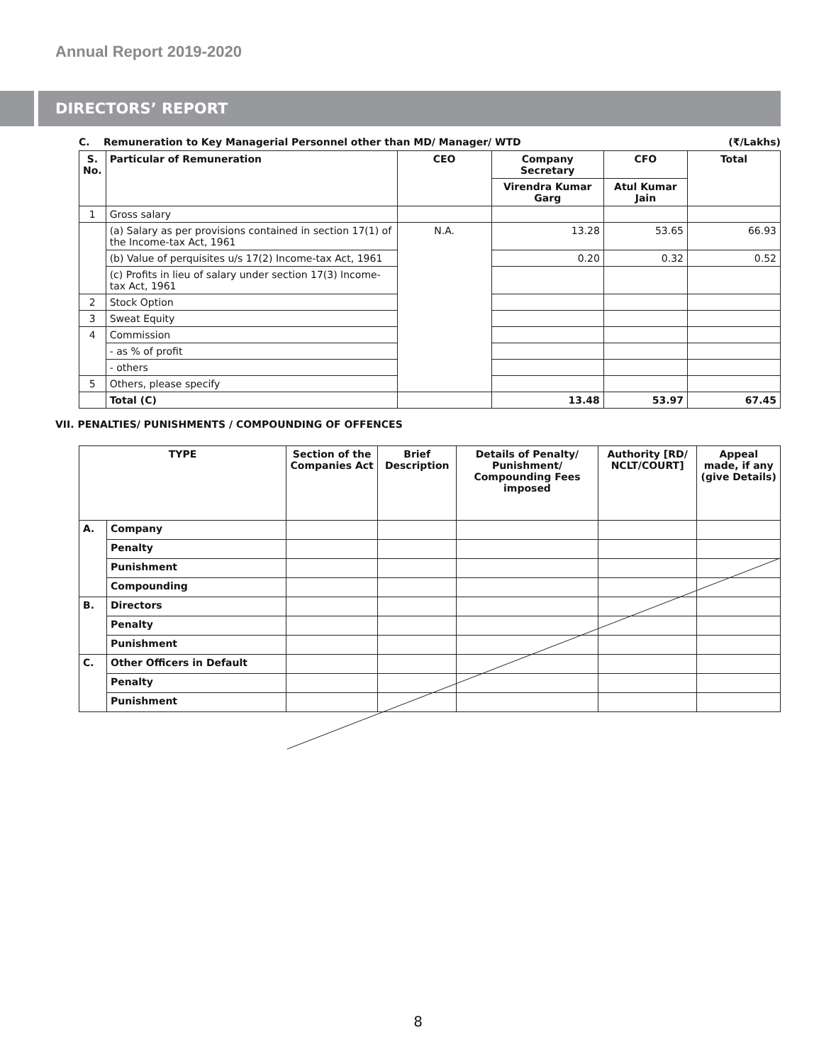Annual Report 2019-2020
DIRECTORS’ REPORT
C. Remuneration to Key Managerial Personnel other than MD/ Manager/ WTD (₹/Lakhs)
| S. No. | Particular of Remuneration | CEO | Company Secretary | CFO | Total |
| --- | --- | --- | --- | --- | --- |
| | | | Virendra Kumar Garg | Atul Kumar Jain | |
| 1 | Gross salary | | | | |
| | (a) Salary as per provisions contained in section 17(1) of the Income-tax Act, 1961 | N.A. | 13.28 | 53.65 | 66.93 |
| | (b) Value of perquisites u/s 17(2) Income-tax Act, 1961 | | 0.20 | 0.32 | 0.52 |
| | (c) Profits in lieu of salary under section 17(3) Income-tax Act, 1961 | | | | |
| 2 | Stock Option | | | | |
| 3 | Sweat Equity | | | | |
| 4 | Commission | | | | |
| | - as % of profit | | | | |
| | - others | | | | |
| 5 | Others, please specify | | | | |
| | Total (C) | | 13.48 | 53.97 | 67.45 |
VII. PENALTIES/ PUNISHMENTS / COMPOUNDING OF OFFENCES
| TYPE | | Section of the Companies Act | Brief Description | Details of Penalty/ Punishment/ Compounding Fees imposed | Authority [RD/ NCLT/COURT] | Appeal made, if any (give Details) |
| --- | --- | --- | --- | --- | --- | --- |
| A. | Company | | | | | |
| | Penalty | | | | | |
| | Punishment | | | | | |
| | Compounding | | | | | |
| B. | Directors | | | | | |
| | Penalty | | | | | |
| | Punishment | | | | | |
| C. | Other Officers in Default | | | | | |
| | Penalty | | | | | |
| | Punishment | | | | | |
8